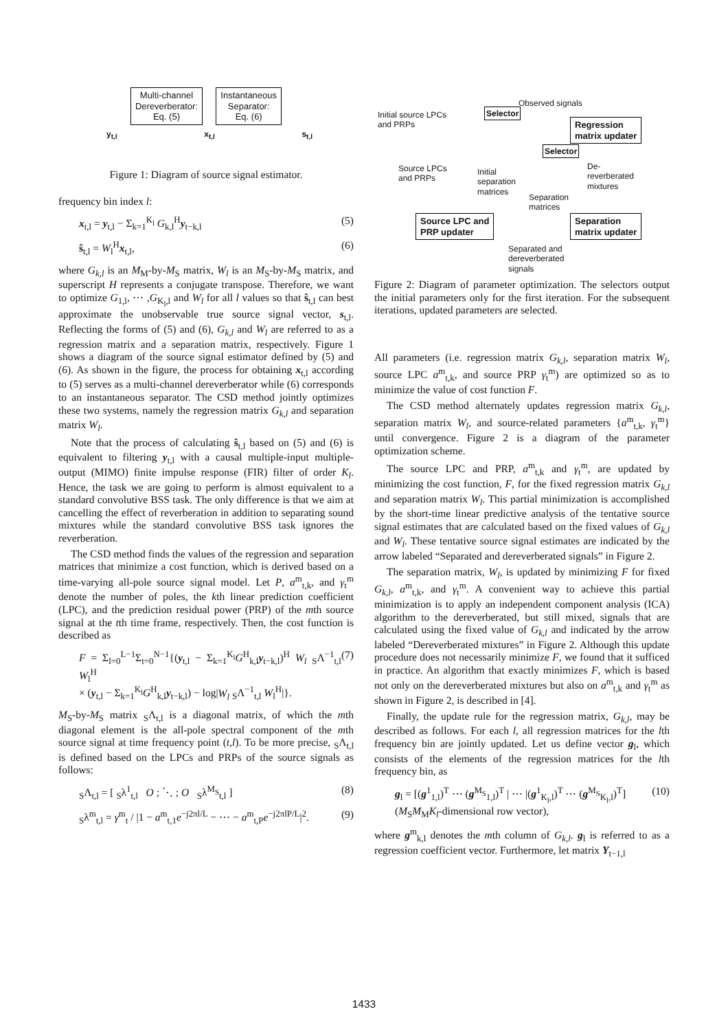Multi-channel
Dereverberator:
Eq. (5) Instantaneous
Separator:
Eq. (6)
y<sub>t,l</sub> x<sub>t,l</sub> s<sub>t,l</sub>
Figure 1: Diagram of source signal estimator.
frequency bin index l:
x<sub>t,l</sub> = y<sub>t,l</sub> − Σ<sub>k=1</sub><sup>K<sub>l</sub></sup> G<sub>k,l</sub><sup>H</sup>y<sub>t−k,l</sub> (5)
ŝ<sub>t,l</sub> = W<sub>l</sub><sup>H</sup>x<sub>t,l</sub>, (6)
where G<sub>k,l</sub> is an M<sub>M</sub>-by-M<sub>S</sub> matrix, W<sub>l</sub> is an M<sub>S</sub>-by-M<sub>S</sub> matrix, and superscript H represents a conjugate transpose. Therefore, we want to optimize G<sub>1,l</sub>, ⋯ ,G<sub>K<sub>l</sub>,l</sub> and W<sub>l</sub> for all l values so that ŝ<sub>t,l</sub> can best approximate the unobservable true source signal vector, s<sub>t,l</sub>. Reflecting the forms of (5) and (6), G<sub>k,l</sub> and W<sub>l</sub> are referred to as a regression matrix and a separation matrix, respectively. Figure 1 shows a diagram of the source signal estimator defined by (5) and (6). As shown in the figure, the process for obtaining x<sub>t,l</sub> according to (5) serves as a multi-channel dereverberator while (6) corresponds to an instantaneous separator. The CSD method jointly optimizes these two systems, namely the regression matrix G<sub>k,l</sub> and separation matrix W<sub>l</sub>.
Note that the process of calculating ŝ<sub>t,l</sub> based on (5) and (6) is equivalent to filtering y<sub>t,l</sub> with a causal multiple-input multiple-output (MIMO) finite impulse response (FIR) filter of order K<sub>l</sub>. Hence, the task we are going to perform is almost equivalent to a standard convolutive BSS task. The only difference is that we aim at cancelling the effect of reverberation in addition to separating sound mixtures while the standard convolutive BSS task ignores the reverberation.
The CSD method finds the values of the regression and separation matrices that minimize a cost function, which is derived based on a time-varying all-pole source signal model. Let P, a<sup>m</sup><sub>t,k</sub>, and γ<sub>t</sub><sup>m</sup> denote the number of poles, the kth linear prediction coefficient (LPC), and the prediction residual power (PRP) of the mth source signal at the tth time frame, respectively. Then, the cost function is described as
F = Σ<sub>l=0</sub><sup>L−1</sup>Σ<sub>t=0</sub><sup>N−1</sup>{(y<sub>t,l</sub> − Σ<sub>k=1</sub><sup>K<sub>l</sub></sup>G<sup>H</sup><sub>k,l</sub>y<sub>t−k,l</sub>)<sup>H</sup> W<sub>l</sub> <sub>S</sub>Λ<sup>−1</sup><sub>t,l</sub> W<sub>l</sub><sup>H</sup>
× (y<sub>t,l</sub> − Σ<sub>k=1</sub><sup>K<sub>l</sub></sup>G<sup>H</sup><sub>k,l</sub>y<sub>t−k,l</sub>) − log|W<sub>l</sub> <sub>S</sub>Λ<sup>−1</sup><sub>t,l</sub> W<sub>l</sub><sup>H</sup>|}. (7)
M<sub>S</sub>-by-M<sub>S</sub> matrix <sub>S</sub>Λ<sub>t,l</sub> is a diagonal matrix, of which the mth diagonal element is the all-pole spectral component of the mth source signal at time frequency point (t,l). To be more precise, <sub>S</sub>Λ<sub>t,l</sub> is defined based on the LPCs and PRPs of the source signals as follows:
<sub>S</sub>Λ<sub>t,l</sub> = [ <sub>S</sub>λ<sup>1</sup><sub>t,l</sub> O ; ⋱ ; O <sub>S</sub>λ<sup>M<sub>S</sub></sup><sub>t,l</sub> ] (8)
<sub>S</sub>λ<sup>m</sup><sub>t,l</sub> = γ<sup>m</sup><sub>t</sub> / |1 − a<sup>m</sup><sub>t,1</sub>e<sup>−j2πl/L</sup> − ⋯ − a<sup>m</sup><sub>t,P</sub>e<sup>−j2πlP/L</sup>|<sup>2</sup>. (9)
Observed signals
Initial source LPCs
and PRPs
Selector
Regression
matrix updater
Selector
Source LPCs
and PRPs
Initial
separation
matrices
De-
reverberated
mixtures
Separation
matrices
Source LPC and
PRP updater
Separation
matrix updater
Separated and
dereverberated
signals
Figure 2: Diagram of parameter optimization. The selectors output the initial parameters only for the first iteration. For the subsequent iterations, updated parameters are selected.
All parameters (i.e. regression matrix G<sub>k,l</sub>, separation matrix W<sub>l</sub>, source LPC a<sup>m</sup><sub>t,k</sub>, and source PRP γ<sub>t</sub><sup>m</sup>) are optimized so as to minimize the value of cost function F.
The CSD method alternately updates regression matrix G<sub>k,l</sub>, separation matrix W<sub>l</sub>, and source-related parameters {a<sup>m</sup><sub>t,k</sub>, γ<sub>t</sub><sup>m</sup>} until convergence. Figure 2 is a diagram of the parameter optimization scheme.
The source LPC and PRP, a<sup>m</sup><sub>t,k</sub> and γ<sub>t</sub><sup>m</sup>, are updated by minimizing the cost function, F, for the fixed regression matrix G<sub>k,l</sub> and separation matrix W<sub>l</sub>. This partial minimization is accomplished by the short-time linear predictive analysis of the tentative source signal estimates that are calculated based on the fixed values of G<sub>k,l</sub> and W<sub>l</sub>. These tentative source signal estimates are indicated by the arrow labeled “Separated and dereverberated signals” in Figure 2.
The separation matrix, W<sub>l</sub>, is updated by minimizing F for fixed G<sub>k,l</sub>, a<sup>m</sup><sub>t,k</sub>, and γ<sub>t</sub><sup>m</sup>. A convenient way to achieve this partial minimization is to apply an independent component analysis (ICA) algorithm to the dereverberated, but still mixed, signals that are calculated using the fixed value of G<sub>k,l</sub> and indicated by the arrow labeled “Dereverberated mixtures” in Figure 2. Although this update procedure does not necessarily minimize F, we found that it sufficed in practice. An algorithm that exactly minimizes F, which is based not only on the dereverberated mixtures but also on a<sup>m</sup><sub>t,k</sub> and γ<sub>t</sub><sup>m</sup> as shown in Figure 2, is described in [4].
Finally, the update rule for the regression matrix, G<sub>k,l</sub>, may be described as follows. For each l, all regression matrices for the lth frequency bin are jointly updated. Let us define vector g<sub>l</sub>, which consists of the elements of the regression matrices for the lth frequency bin, as
g<sub>l</sub> = [(g<sup>1</sup><sub>1,l</sub>)<sup>T</sup> ⋯ (g<sup>M<sub>S</sub></sup><sub>1,l</sub>)<sup>T</sup> | ⋯ |(g<sup>1</sup><sub>K<sub>l</sub>,l</sub>)<sup>T</sup> ⋯ (g<sup>M<sub>S</sub></sup><sub>K<sub>l</sub>,l</sub>)<sup>T</sup>]
(M<sub>S</sub>M<sub>M</sub>K<sub>l</sub>-dimensional row vector), (10)
where g<sup>m</sup><sub>k,l</sub> denotes the mth column of G<sub>k,l</sub>. g<sub>l</sub> is referred to as a regression coefficient vector. Furthermore, let matrix Y<sub>t−1,l</sub>
1433